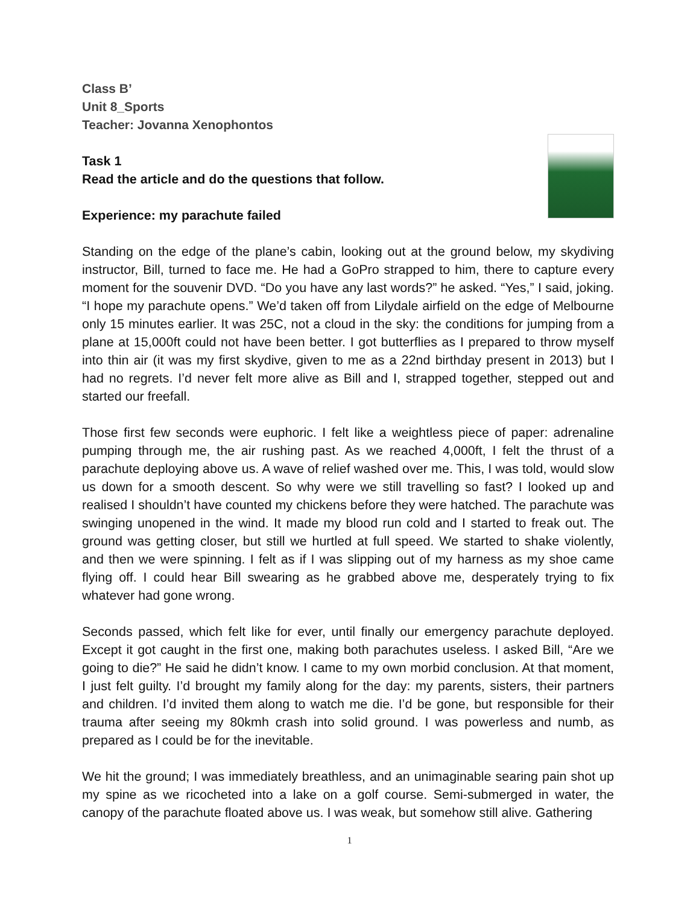Class B’
Unit 8_Sports
Teacher: Jovanna Xenophontos
Task 1
Read the article and do the questions that follow.
Experience: my parachute failed
Standing on the edge of the plane’s cabin, looking out at the ground below, my skydiving instructor, Bill, turned to face me. He had a GoPro strapped to him, there to capture every moment for the souvenir DVD. “Do you have any last words?” he asked. “Yes,” I said, joking. “I hope my parachute opens.” We’d taken off from Lilydale airfield on the edge of Melbourne only 15 minutes earlier. It was 25C, not a cloud in the sky: the conditions for jumping from a plane at 15,000ft could not have been better. I got butterflies as I prepared to throw myself into thin air (it was my first skydive, given to me as a 22nd birthday present in 2013) but I had no regrets. I’d never felt more alive as Bill and I, strapped together, stepped out and started our freefall.
Those first few seconds were euphoric. I felt like a weightless piece of paper: adrenaline pumping through me, the air rushing past. As we reached 4,000ft, I felt the thrust of a parachute deploying above us. A wave of relief washed over me. This, I was told, would slow us down for a smooth descent. So why were we still travelling so fast? I looked up and realised I shouldn’t have counted my chickens before they were hatched. The parachute was swinging unopened in the wind. It made my blood run cold and I started to freak out. The ground was getting closer, but still we hurtled at full speed. We started to shake violently, and then we were spinning. I felt as if I was slipping out of my harness as my shoe came flying off. I could hear Bill swearing as he grabbed above me, desperately trying to fix whatever had gone wrong.
Seconds passed, which felt like for ever, until finally our emergency parachute deployed. Except it got caught in the first one, making both parachutes useless. I asked Bill, “Are we going to die?” He said he didn’t know. I came to my own morbid conclusion. At that moment, I just felt guilty. I’d brought my family along for the day: my parents, sisters, their partners and children. I’d invited them along to watch me die. I’d be gone, but responsible for their trauma after seeing my 80kmh crash into solid ground. I was powerless and numb, as prepared as I could be for the inevitable.
We hit the ground; I was immediately breathless, and an unimaginable searing pain shot up my spine as we ricocheted into a lake on a golf course. Semi-submerged in water, the canopy of the parachute floated above us. I was weak, but somehow still alive. Gathering
1